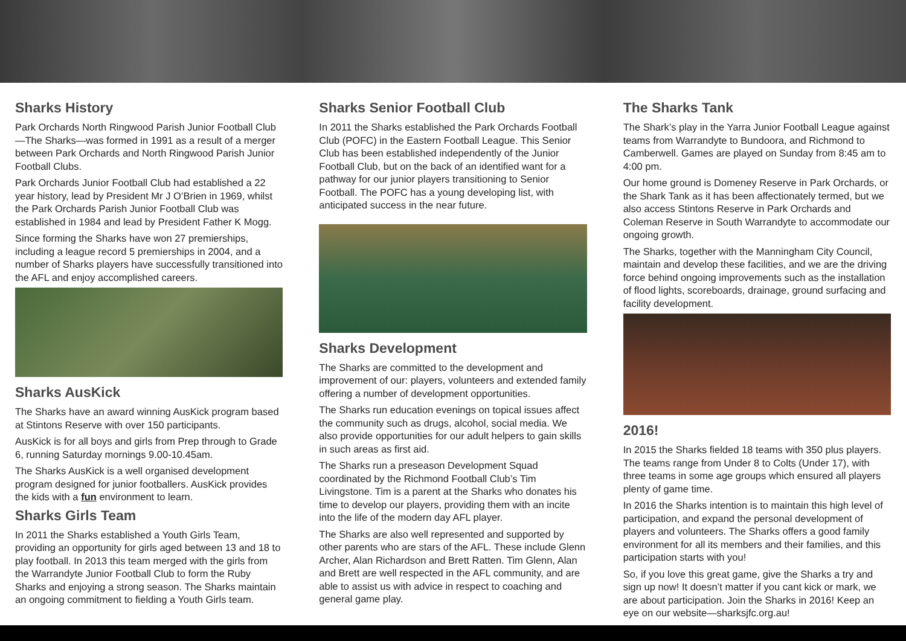Sharks History
Park Orchards North Ringwood Parish Junior Football Club—The Sharks—was formed in 1991 as a result of a merger between Park Orchards and North Ringwood Parish Junior Football Clubs.
Park Orchards Junior Football Club had established a 22 year history, lead by President Mr J O’Brien in 1969, whilst the Park Orchards Parish Junior Football Club was established in 1984 and lead by President Father K Mogg.
Since forming the Sharks have won 27 premierships, including a league record 5 premierships in 2004, and a number of Sharks players have successfully transitioned into the AFL and enjoy accomplished careers.
Sharks AusKick
The Sharks have an award winning AusKick program based at Stintons Reserve with over 150 participants.
AusKick is for all boys and girls from Prep through to Grade 6, running Saturday mornings 9.00-10.45am.
The Sharks AusKick is a well organised development program designed for junior footballers. AusKick provides the kids with a fun environment to learn.
Sharks Girls Team
In 2011 the Sharks established a Youth Girls Team, providing an opportunity for girls aged between 13 and 18 to play football. In 2013 this team merged with the girls from the Warrandyte Junior Football Club to form the Ruby Sharks and enjoying a strong season. The Sharks maintain an ongoing commitment to fielding a Youth Girls team.
Sharks Senior Football Club
In 2011 the Sharks established the Park Orchards Football Club (POFC) in the Eastern Football League. This Senior Club has been established independently of the Junior Football Club, but on the back of an identified want for a pathway for our junior players transitioning to Senior Football. The POFC has a young developing list, with anticipated success in the near future.
Sharks Development
The Sharks are committed to the development and improvement of our: players, volunteers and extended family offering a number of development opportunities.
The Sharks run education evenings on topical issues affect the community such as drugs, alcohol, social media. We also provide opportunities for our adult helpers to gain skills in such areas as first aid.
The Sharks run a preseason Development Squad coordinated by the Richmond Football Club’s Tim Livingstone. Tim is a parent at the Sharks who donates his time to develop our players, providing them with an incite into the life of the modern day AFL player.
The Sharks are also well represented and supported by other parents who are stars of the AFL. These include Glenn Archer, Alan Richardson and Brett Ratten. Tim Glenn, Alan and Brett are well respected in the AFL community, and are able to assist us with advice in respect to coaching and general game play.
The Sharks Tank
The Shark’s play in the Yarra Junior Football League against teams from Warrandyte to Bundoora, and Richmond to Camberwell. Games are played on Sunday from 8:45 am to 4:00 pm.
Our home ground is Domeney Reserve in Park Orchards, or the Shark Tank as it has been affectionately termed, but we also access Stintons Reserve in Park Orchards and Coleman Reserve in South Warrandyte to accommodate our ongoing growth.
The Sharks, together with the Manningham City Council, maintain and develop these facilities, and we are the driving force behind ongoing improvements such as the installation of flood lights, scoreboards, drainage, ground surfacing and facility development.
2016!
In 2015 the Sharks fielded 18 teams with 350 plus players. The teams range from Under 8 to Colts (Under 17), with three teams in some age groups which ensured all players plenty of game time.
In 2016 the Sharks intention is to maintain this high level of participation, and expand the personal development of players and volunteers. The Sharks offers a good family environment for all its members and their families, and this participation starts with you!
So, if you love this great game, give the Sharks a try and sign up now! It doesn’t matter if you cant kick or mark, we are about participation. Join the Sharks in 2016! Keep an eye on our website—sharksjfc.org.au!